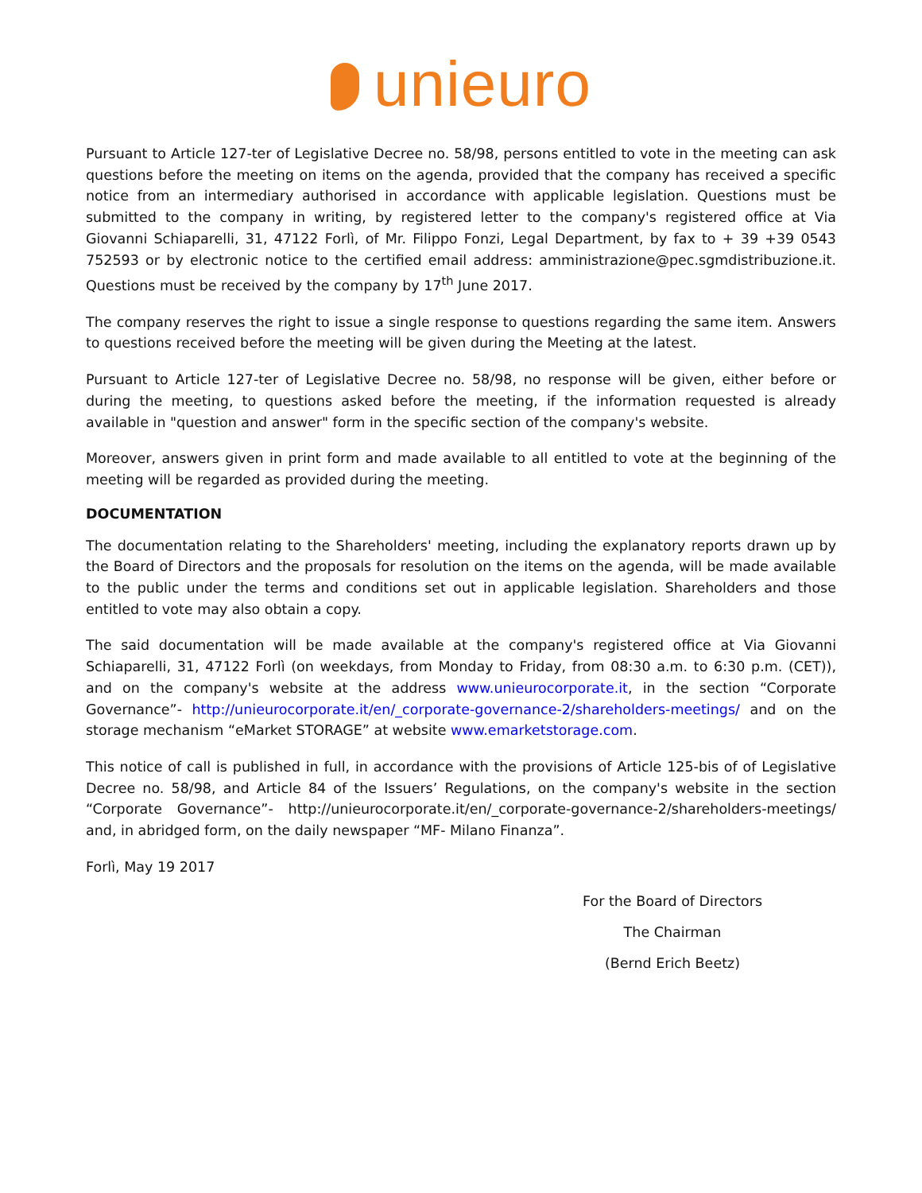unieuro
Pursuant to Article 127-ter of Legislative Decree no. 58/98, persons entitled to vote in the meeting can ask questions before the meeting on items on the agenda, provided that the company has received a specific notice from an intermediary authorised in accordance with applicable legislation. Questions must be submitted to the company in writing, by registered letter to the company's registered office at Via Giovanni Schiaparelli, 31, 47122 Forlì, of Mr. Filippo Fonzi, Legal Department, by fax to + 39 +39 0543 752593 or by electronic notice to the certified email address: amministrazione@pec.sgmdistribuzione.it. Questions must be received by the company by 17<sup>th</sup> June 2017.
The company reserves the right to issue a single response to questions regarding the same item. Answers to questions received before the meeting will be given during the Meeting at the latest.
Pursuant to Article 127-ter of Legislative Decree no. 58/98, no response will be given, either before or during the meeting, to questions asked before the meeting, if the information requested is already available in "question and answer" form in the specific section of the company's website.
Moreover, answers given in print form and made available to all entitled to vote at the beginning of the meeting will be regarded as provided during the meeting.
DOCUMENTATION
The documentation relating to the Shareholders' meeting, including the explanatory reports drawn up by the Board of Directors and the proposals for resolution on the items on the agenda, will be made available to the public under the terms and conditions set out in applicable legislation. Shareholders and those entitled to vote may also obtain a copy.
The said documentation will be made available at the company's registered office at Via Giovanni Schiaparelli, 31, 47122 Forlì (on weekdays, from Monday to Friday, from 08:30 a.m. to 6:30 p.m. (CET)), and on the company's website at the address www.unieurocorporate.it, in the section “Corporate Governance”- http://unieurocorporate.it/en/_corporate-governance-2/shareholders-meetings/ and on the storage mechanism “eMarket STORAGE” at website www.emarketstorage.com.
This notice of call is published in full, in accordance with the provisions of Article 125-bis of of Legislative Decree no. 58/98, and Article 84 of the Issuers’ Regulations, on the company's website in the section “Corporate Governance”- http://unieurocorporate.it/en/_corporate-governance-2/shareholders-meetings/ and, in abridged form, on the daily newspaper “MF- Milano Finanza”.
Forlì, May 19 2017
For the Board of Directors
The Chairman
(Bernd Erich Beetz)